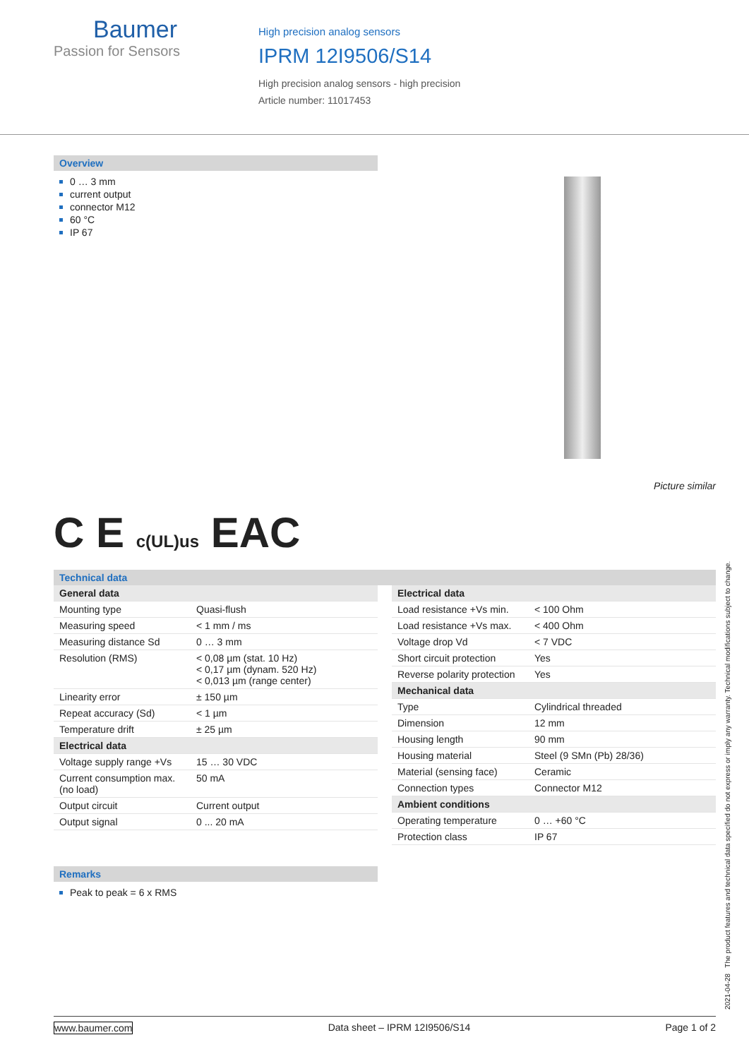Baumer
Passion for Sensors
High precision analog sensors
IPRM 12I9506/S14
High precision analog sensors - high precision
Article number: 11017453
Overview
0 … 3 mm
current output
connector M12
60 °C
IP 67
Picture similar
C E c(UL)us EAC
Technical data
| General data | |
| Mounting type | Quasi-flush |
| Measuring speed | < 1 mm / ms |
| Measuring distance Sd | 0 … 3 mm |
| Resolution (RMS) | < 0,08 µm (stat. 10 Hz) < 0,17 µm (dynam. 520 Hz) < 0,013 µm (range center) |
| Linearity error | ± 150 µm |
| Repeat accuracy (Sd) | < 1 µm |
| Temperature drift | ± 25 µm |
| Electrical data | |
| Voltage supply range +Vs | 15 … 30 VDC |
| Current consumption max. (no load) | 50 mA |
| Output circuit | Current output |
| Output signal | 0 ... 20 mA |
| Electrical data | |
| Load resistance +Vs min. | < 100 Ohm |
| Load resistance +Vs max. | < 400 Ohm |
| Voltage drop Vd | < 7 VDC |
| Short circuit protection | Yes |
| Reverse polarity protection | Yes |
| Mechanical data | |
| Type | Cylindrical threaded |
| Dimension | 12 mm |
| Housing length | 90 mm |
| Housing material | Steel (9 SMn (Pb) 28/36) |
| Material (sensing face) | Ceramic |
| Connection types | Connector M12 |
| Ambient conditions | |
| Operating temperature | 0 … +60 °C |
| Protection class | IP 67 |
Remarks
Peak to peak = 6 x RMS
2021-04-28 The product features and technical data specified do not express or imply any warranty. Technical modifications subject to change.
www.baumer.com Data sheet – IPRM 12I9506/S14 Page 1 of 2